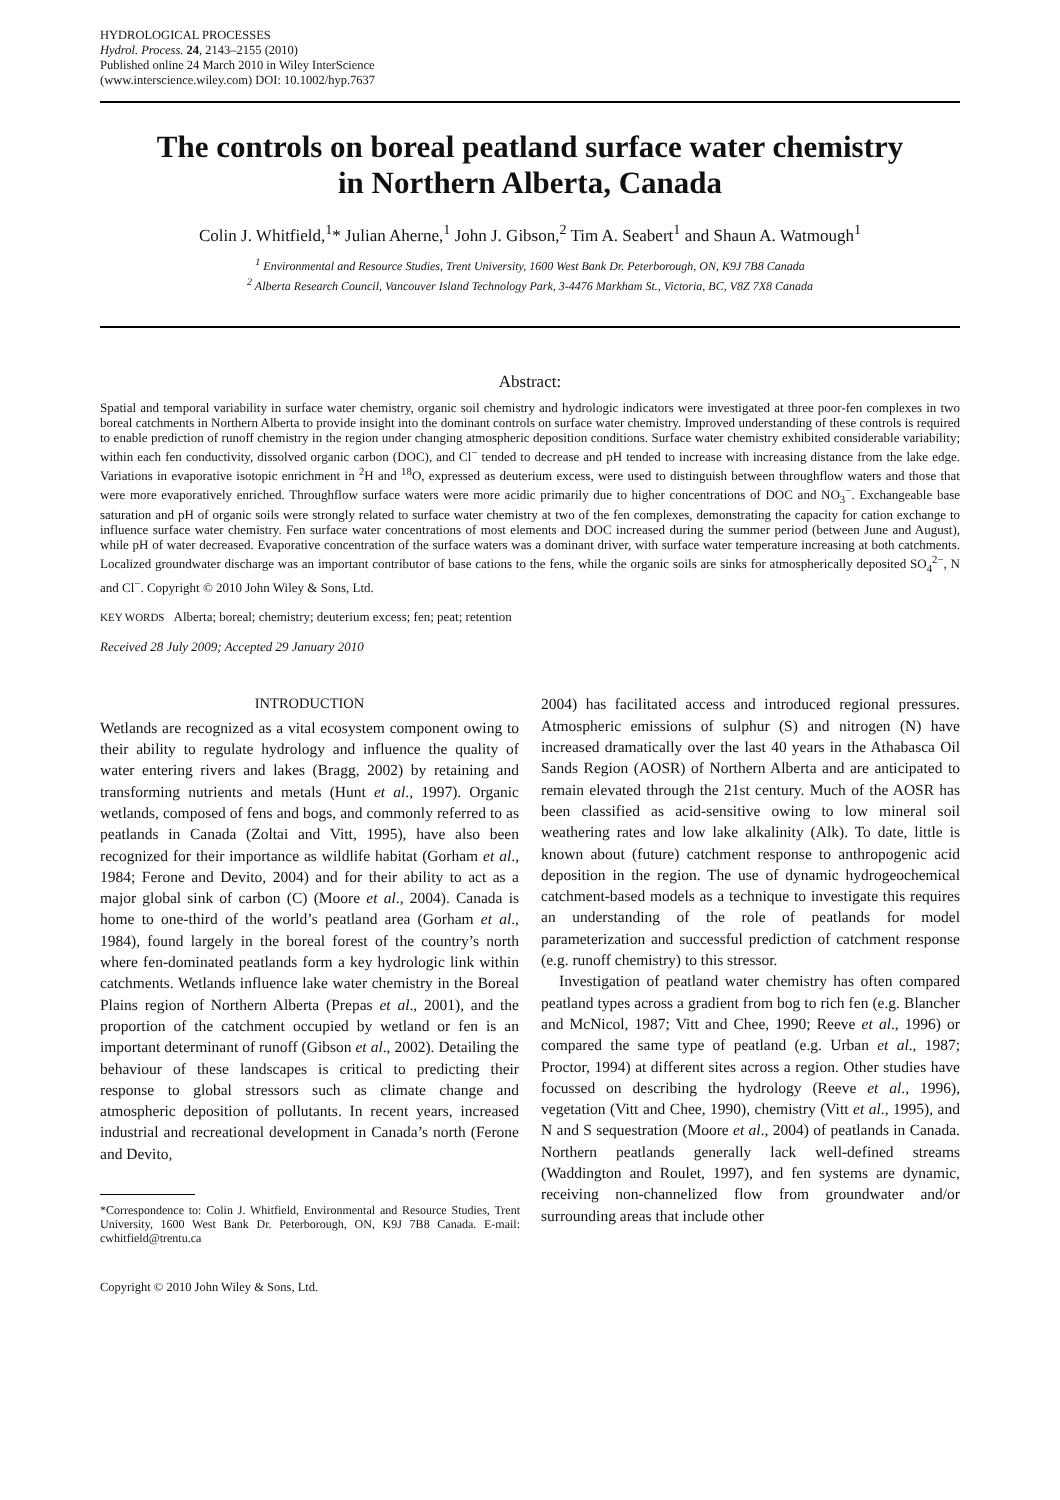HYDROLOGICAL PROCESSES
Hydrol. Process. 24, 2143–2155 (2010)
Published online 24 March 2010 in Wiley InterScience
(www.interscience.wiley.com) DOI: 10.1002/hyp.7637
The controls on boreal peatland surface water chemistry
in Northern Alberta, Canada
Colin J. Whitfield,<sup>1</sup>* Julian Aherne,<sup>1</sup> John J. Gibson,<sup>2</sup> Tim A. Seabert<sup>1</sup> and Shaun A. Watmough<sup>1</sup>
<sup>1</sup> Environmental and Resource Studies, Trent University, 1600 West Bank Dr. Peterborough, ON, K9J 7B8 Canada
<sup>2</sup> Alberta Research Council, Vancouver Island Technology Park, 3-4476 Markham St., Victoria, BC, V8Z 7X8 Canada
Abstract:
Spatial and temporal variability in surface water chemistry, organic soil chemistry and hydrologic indicators were investigated at three poor-fen complexes in two boreal catchments in Northern Alberta to provide insight into the dominant controls on surface water chemistry. Improved understanding of these controls is required to enable prediction of runoff chemistry in the region under changing atmospheric deposition conditions. Surface water chemistry exhibited considerable variability; within each fen conductivity, dissolved organic carbon (DOC), and Cl<sup>−</sup> tended to decrease and pH tended to increase with increasing distance from the lake edge. Variations in evaporative isotopic enrichment in <sup>2</sup>H and <sup>18</sup>O, expressed as deuterium excess, were used to distinguish between throughflow waters and those that were more evaporatively enriched. Throughflow surface waters were more acidic primarily due to higher concentrations of DOC and NO<sub>3</sub><sup>−</sup>. Exchangeable base saturation and pH of organic soils were strongly related to surface water chemistry at two of the fen complexes, demonstrating the capacity for cation exchange to influence surface water chemistry. Fen surface water concentrations of most elements and DOC increased during the summer period (between June and August), while pH of water decreased. Evaporative concentration of the surface waters was a dominant driver, with surface water temperature increasing at both catchments. Localized groundwater discharge was an important contributor of base cations to the fens, while the organic soils are sinks for atmospherically deposited SO<sub>4</sub><sup>2−</sup>, N and Cl<sup>−</sup>. Copyright © 2010 John Wiley & Sons, Ltd.
KEY WORDS Alberta; boreal; chemistry; deuterium excess; fen; peat; retention
Received 28 July 2009; Accepted 29 January 2010
INTRODUCTION
Wetlands are recognized as a vital ecosystem component owing to their ability to regulate hydrology and influence the quality of water entering rivers and lakes (Bragg, 2002) by retaining and transforming nutrients and metals (Hunt et al., 1997). Organic wetlands, composed of fens and bogs, and commonly referred to as peatlands in Canada (Zoltai and Vitt, 1995), have also been recognized for their importance as wildlife habitat (Gorham et al., 1984; Ferone and Devito, 2004) and for their ability to act as a major global sink of carbon (C) (Moore et al., 2004). Canada is home to one-third of the world’s peatland area (Gorham et al., 1984), found largely in the boreal forest of the country’s north where fen-dominated peatlands form a key hydrologic link within catchments. Wetlands influence lake water chemistry in the Boreal Plains region of Northern Alberta (Prepas et al., 2001), and the proportion of the catchment occupied by wetland or fen is an important determinant of runoff (Gibson et al., 2002). Detailing the behaviour of these landscapes is critical to predicting their response to global stressors such as climate change and atmospheric deposition of pollutants. In recent years, increased industrial and recreational development in Canada’s north (Ferone and Devito,
*Correspondence to: Colin J. Whitfield, Environmental and Resource Studies, Trent University, 1600 West Bank Dr. Peterborough, ON, K9J 7B8 Canada. E-mail: cwhitfield@trentu.ca
Copyright © 2010 John Wiley & Sons, Ltd.
2004) has facilitated access and introduced regional pressures. Atmospheric emissions of sulphur (S) and nitrogen (N) have increased dramatically over the last 40 years in the Athabasca Oil Sands Region (AOSR) of Northern Alberta and are anticipated to remain elevated through the 21st century. Much of the AOSR has been classified as acid-sensitive owing to low mineral soil weathering rates and low lake alkalinity (Alk). To date, little is known about (future) catchment response to anthropogenic acid deposition in the region. The use of dynamic hydrogeochemical catchment-based models as a technique to investigate this requires an understanding of the role of peatlands for model parameterization and successful prediction of catchment response (e.g. runoff chemistry) to this stressor.
Investigation of peatland water chemistry has often compared peatland types across a gradient from bog to rich fen (e.g. Blancher and McNicol, 1987; Vitt and Chee, 1990; Reeve et al., 1996) or compared the same type of peatland (e.g. Urban et al., 1987; Proctor, 1994) at different sites across a region. Other studies have focussed on describing the hydrology (Reeve et al., 1996), vegetation (Vitt and Chee, 1990), chemistry (Vitt et al., 1995), and N and S sequestration (Moore et al., 2004) of peatlands in Canada. Northern peatlands generally lack well-defined streams (Waddington and Roulet, 1997), and fen systems are dynamic, receiving non-channelized flow from groundwater and/or surrounding areas that include other